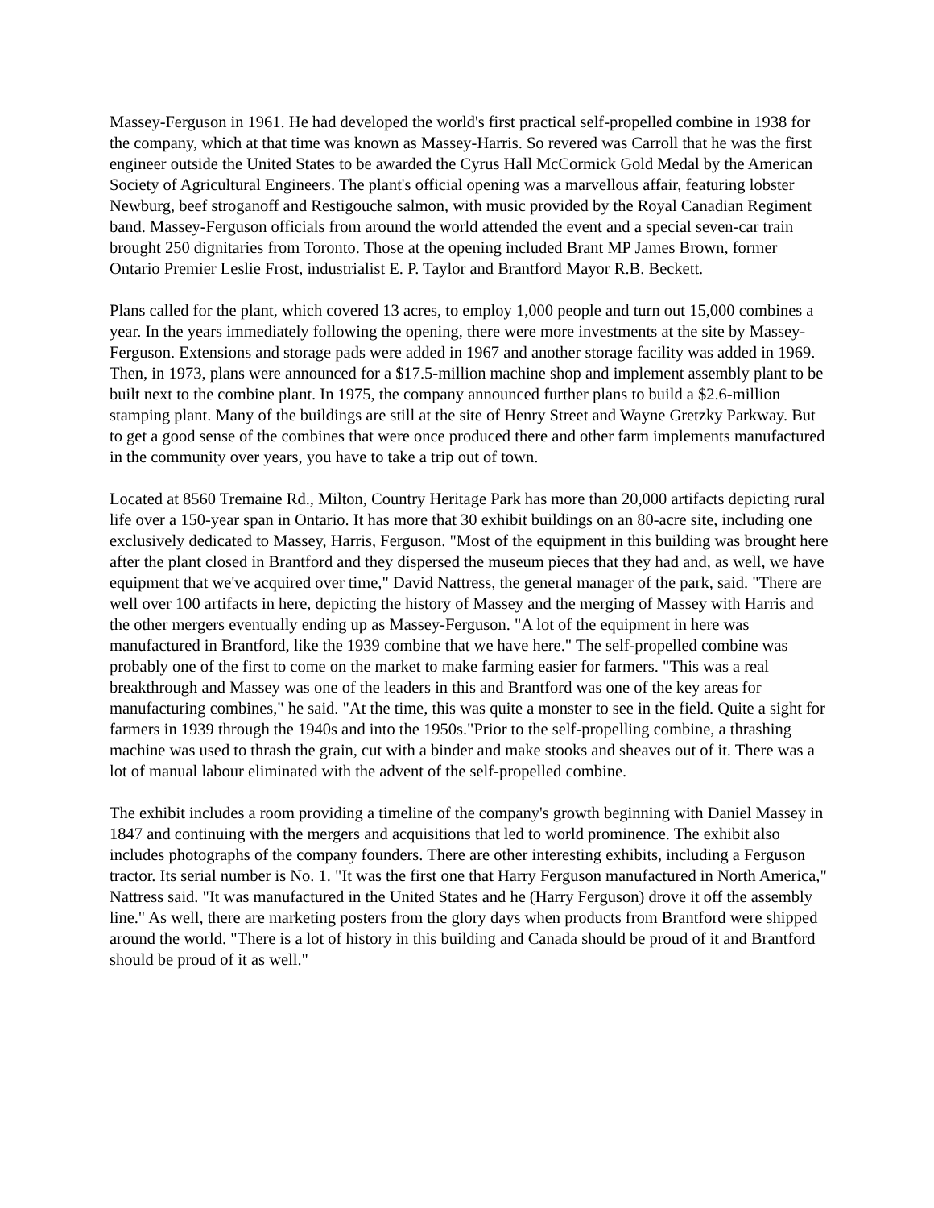Massey-Ferguson in 1961. He had developed the world's first practical self-propelled combine in 1938 for the company, which at that time was known as Massey-Harris. So revered was Carroll that he was the first engineer outside the United States to be awarded the Cyrus Hall McCormick Gold Medal by the American Society of Agricultural Engineers. The plant's official opening was a marvellous affair, featuring lobster Newburg, beef stroganoff and Restigouche salmon, with music provided by the Royal Canadian Regiment band. Massey-Ferguson officials from around the world attended the event and a special seven-car train brought 250 dignitaries from Toronto. Those at the opening included Brant MP James Brown, former Ontario Premier Leslie Frost, industrialist E. P. Taylor and Brantford Mayor R.B. Beckett.
Plans called for the plant, which covered 13 acres, to employ 1,000 people and turn out 15,000 combines a year. In the years immediately following the opening, there were more investments at the site by Massey-Ferguson. Extensions and storage pads were added in 1967 and another storage facility was added in 1969. Then, in 1973, plans were announced for a $17.5-million machine shop and implement assembly plant to be built next to the combine plant. In 1975, the company announced further plans to build a $2.6-million stamping plant. Many of the buildings are still at the site of Henry Street and Wayne Gretzky Parkway. But to get a good sense of the combines that were once produced there and other farm implements manufactured in the community over years, you have to take a trip out of town.
Located at 8560 Tremaine Rd., Milton, Country Heritage Park has more than 20,000 artifacts depicting rural life over a 150-year span in Ontario. It has more that 30 exhibit buildings on an 80-acre site, including one exclusively dedicated to Massey, Harris, Ferguson. "Most of the equipment in this building was brought here after the plant closed in Brantford and they dispersed the museum pieces that they had and, as well, we have equipment that we've acquired over time," David Nattress, the general manager of the park, said. "There are well over 100 artifacts in here, depicting the history of Massey and the merging of Massey with Harris and the other mergers eventually ending up as Massey-Ferguson. "A lot of the equipment in here was manufactured in Brantford, like the 1939 combine that we have here." The self-propelled combine was probably one of the first to come on the market to make farming easier for farmers. "This was a real breakthrough and Massey was one of the leaders in this and Brantford was one of the key areas for manufacturing combines," he said. "At the time, this was quite a monster to see in the field. Quite a sight for farmers in 1939 through the 1940s and into the 1950s."Prior to the self-propelling combine, a thrashing machine was used to thrash the grain, cut with a binder and make stooks and sheaves out of it. There was a lot of manual labour eliminated with the advent of the self-propelled combine.
The exhibit includes a room providing a timeline of the company's growth beginning with Daniel Massey in 1847 and continuing with the mergers and acquisitions that led to world prominence. The exhibit also includes photographs of the company founders. There are other interesting exhibits, including a Ferguson tractor. Its serial number is No. 1. "It was the first one that Harry Ferguson manufactured in North America," Nattress said. "It was manufactured in the United States and he (Harry Ferguson) drove it off the assembly line." As well, there are marketing posters from the glory days when products from Brantford were shipped around the world. "There is a lot of history in this building and Canada should be proud of it and Brantford should be proud of it as well."